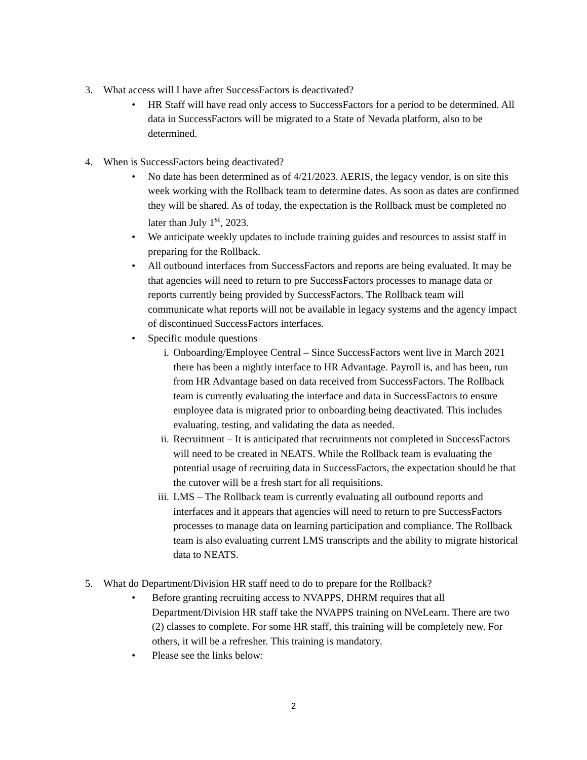3. What access will I have after SuccessFactors is deactivated?
• HR Staff will have read only access to SuccessFactors for a period to be determined. All data in SuccessFactors will be migrated to a State of Nevada platform, also to be determined.
4. When is SuccessFactors being deactivated?
• No date has been determined as of 4/21/2023. AERIS, the legacy vendor, is on site this week working with the Rollback team to determine dates. As soon as dates are confirmed they will be shared. As of today, the expectation is the Rollback must be completed no later than July 1<sup>st</sup>, 2023.
• We anticipate weekly updates to include training guides and resources to assist staff in preparing for the Rollback.
• All outbound interfaces from SuccessFactors and reports are being evaluated. It may be that agencies will need to return to pre SuccessFactors processes to manage data or reports currently being provided by SuccessFactors. The Rollback team will communicate what reports will not be available in legacy systems and the agency impact of discontinued SuccessFactors interfaces.
• Specific module questions
i. Onboarding/Employee Central – Since SuccessFactors went live in March 2021 there has been a nightly interface to HR Advantage. Payroll is, and has been, run from HR Advantage based on data received from SuccessFactors. The Rollback team is currently evaluating the interface and data in SuccessFactors to ensure employee data is migrated prior to onboarding being deactivated. This includes evaluating, testing, and validating the data as needed.
ii. Recruitment – It is anticipated that recruitments not completed in SuccessFactors will need to be created in NEATS. While the Rollback team is evaluating the potential usage of recruiting data in SuccessFactors, the expectation should be that the cutover will be a fresh start for all requisitions.
iii. LMS – The Rollback team is currently evaluating all outbound reports and interfaces and it appears that agencies will need to return to pre SuccessFactors processes to manage data on learning participation and compliance. The Rollback team is also evaluating current LMS transcripts and the ability to migrate historical data to NEATS.
5. What do Department/Division HR staff need to do to prepare for the Rollback?
• Before granting recruiting access to NVAPPS, DHRM requires that all Department/Division HR staff take the NVAPPS training on NVeLearn. There are two (2) classes to complete. For some HR staff, this training will be completely new. For others, it will be a refresher. This training is mandatory.
• Please see the links below:
2